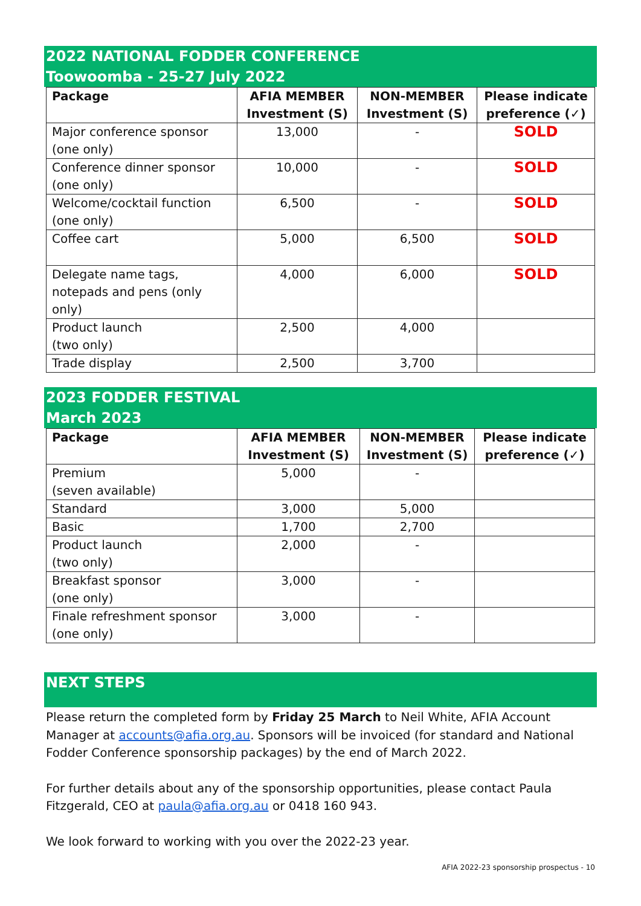2022 NATIONAL FODDER CONFERENCE
Toowoomba - 25-27 July 2022
| Package | AFIA MEMBER Investment (S) | NON-MEMBER Investment (S) | Please indicate preference (✓) |
| --- | --- | --- | --- |
| Major conference sponsor (one only) | 13,000 | - | SOLD |
| Conference dinner sponsor (one only) | 10,000 | - | SOLD |
| Welcome/cocktail function (one only) | 6,500 | - | SOLD |
| Coffee cart | 5,000 | 6,500 | SOLD |
| Delegate name tags, notepads and pens (only only) | 4,000 | 6,000 | SOLD |
| Product launch (two only) | 2,500 | 4,000 | |
| Trade display | 2,500 | 3,700 | |
2023 FODDER FESTIVAL
March 2023
| Package | AFIA MEMBER Investment (S) | NON-MEMBER Investment (S) | Please indicate preference (✓) |
| --- | --- | --- | --- |
| Premium (seven available) | 5,000 | - | |
| Standard | 3,000 | 5,000 | |
| Basic | 1,700 | 2,700 | |
| Product launch (two only) | 2,000 | - | |
| Breakfast sponsor (one only) | 3,000 | - | |
| Finale refreshment sponsor (one only) | 3,000 | - | |
NEXT STEPS
Please return the completed form by Friday 25 March to Neil White, AFIA Account Manager at accounts@afia.org.au. Sponsors will be invoiced (for standard and National Fodder Conference sponsorship packages) by the end of March 2022.
For further details about any of the sponsorship opportunities, please contact Paula Fitzgerald, CEO at paula@afia.org.au or 0418 160 943.
We look forward to working with you over the 2022-23 year.
AFIA 2022-23 sponsorship prospectus - 10